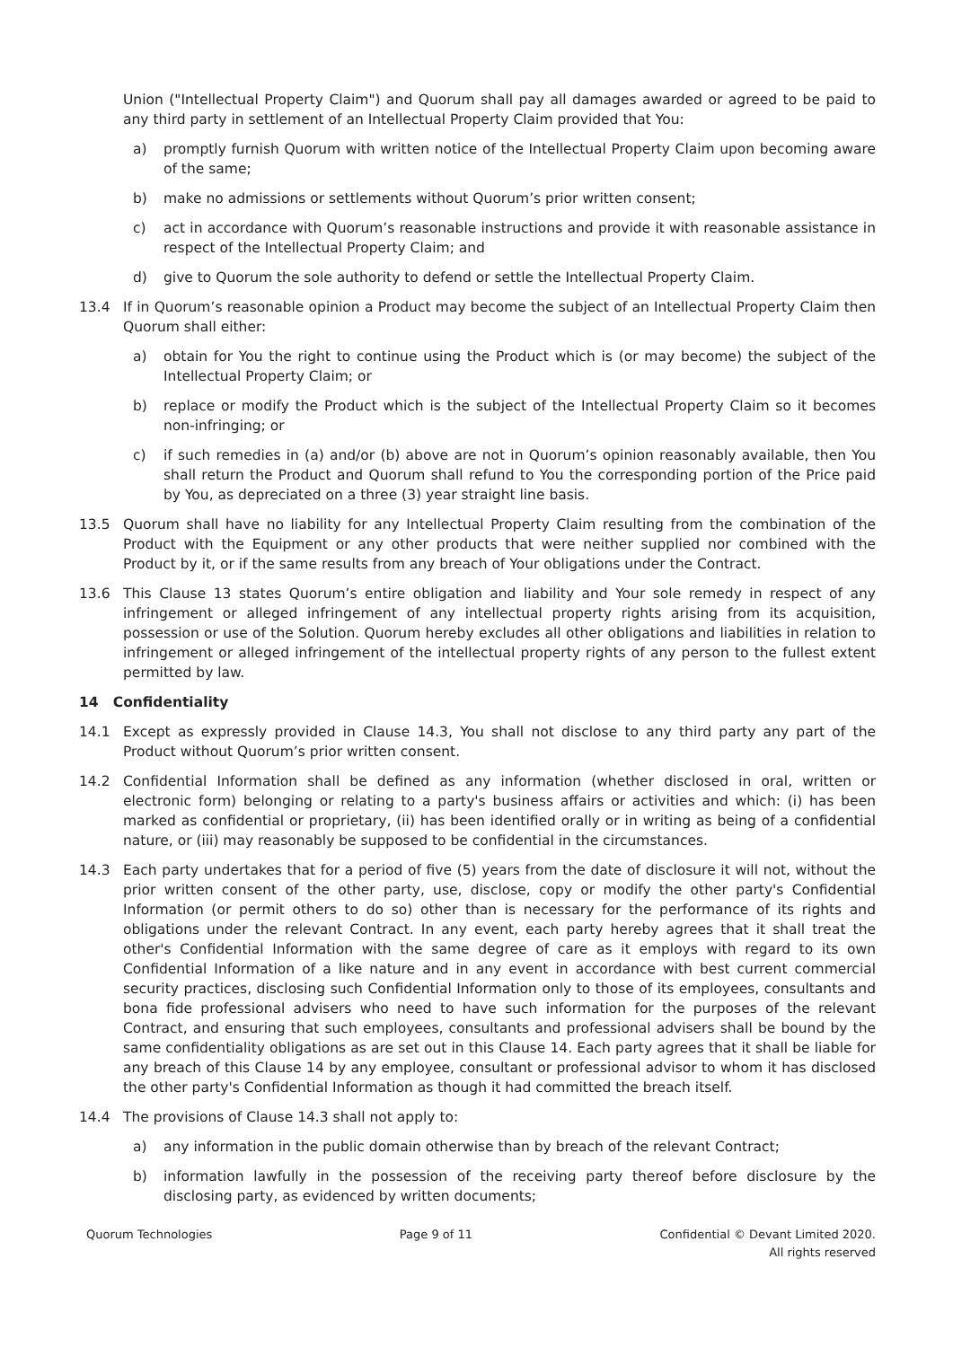Union ("Intellectual Property Claim") and Quorum shall pay all damages awarded or agreed to be paid to any third party in settlement of an Intellectual Property Claim provided that You:
a) promptly furnish Quorum with written notice of the Intellectual Property Claim upon becoming aware of the same;
b) make no admissions or settlements without Quorum’s prior written consent;
c) act in accordance with Quorum’s reasonable instructions and provide it with reasonable assistance in respect of the Intellectual Property Claim; and
d) give to Quorum the sole authority to defend or settle the Intellectual Property Claim.
13.4 If in Quorum’s reasonable opinion a Product may become the subject of an Intellectual Property Claim then Quorum shall either:
a) obtain for You the right to continue using the Product which is (or may become) the subject of the Intellectual Property Claim; or
b) replace or modify the Product which is the subject of the Intellectual Property Claim so it becomes non-infringing; or
c) if such remedies in (a) and/or (b) above are not in Quorum’s opinion reasonably available, then You shall return the Product and Quorum shall refund to You the corresponding portion of the Price paid by You, as depreciated on a three (3) year straight line basis.
13.5 Quorum shall have no liability for any Intellectual Property Claim resulting from the combination of the Product with the Equipment or any other products that were neither supplied nor combined with the Product by it, or if the same results from any breach of Your obligations under the Contract.
13.6 This Clause 13 states Quorum’s entire obligation and liability and Your sole remedy in respect of any infringement or alleged infringement of any intellectual property rights arising from its acquisition, possession or use of the Solution. Quorum hereby excludes all other obligations and liabilities in relation to infringement or alleged infringement of the intellectual property rights of any person to the fullest extent permitted by law.
14 Confidentiality
14.1 Except as expressly provided in Clause 14.3, You shall not disclose to any third party any part of the Product without Quorum’s prior written consent.
14.2 Confidential Information shall be defined as any information (whether disclosed in oral, written or electronic form) belonging or relating to a party's business affairs or activities and which: (i) has been marked as confidential or proprietary, (ii) has been identified orally or in writing as being of a confidential nature, or (iii) may reasonably be supposed to be confidential in the circumstances.
14.3 Each party undertakes that for a period of five (5) years from the date of disclosure it will not, without the prior written consent of the other party, use, disclose, copy or modify the other party's Confidential Information (or permit others to do so) other than is necessary for the performance of its rights and obligations under the relevant Contract. In any event, each party hereby agrees that it shall treat the other's Confidential Information with the same degree of care as it employs with regard to its own Confidential Information of a like nature and in any event in accordance with best current commercial security practices, disclosing such Confidential Information only to those of its employees, consultants and bona fide professional advisers who need to have such information for the purposes of the relevant Contract, and ensuring that such employees, consultants and professional advisers shall be bound by the same confidentiality obligations as are set out in this Clause 14. Each party agrees that it shall be liable for any breach of this Clause 14 by any employee, consultant or professional advisor to whom it has disclosed the other party's Confidential Information as though it had committed the breach itself.
14.4 The provisions of Clause 14.3 shall not apply to:
a) any information in the public domain otherwise than by breach of the relevant Contract;
b) information lawfully in the possession of the receiving party thereof before disclosure by the disclosing party, as evidenced by written documents;
Quorum Technologies Page 9 of 11 Confidential © Devant Limited 2020.
All rights reserved